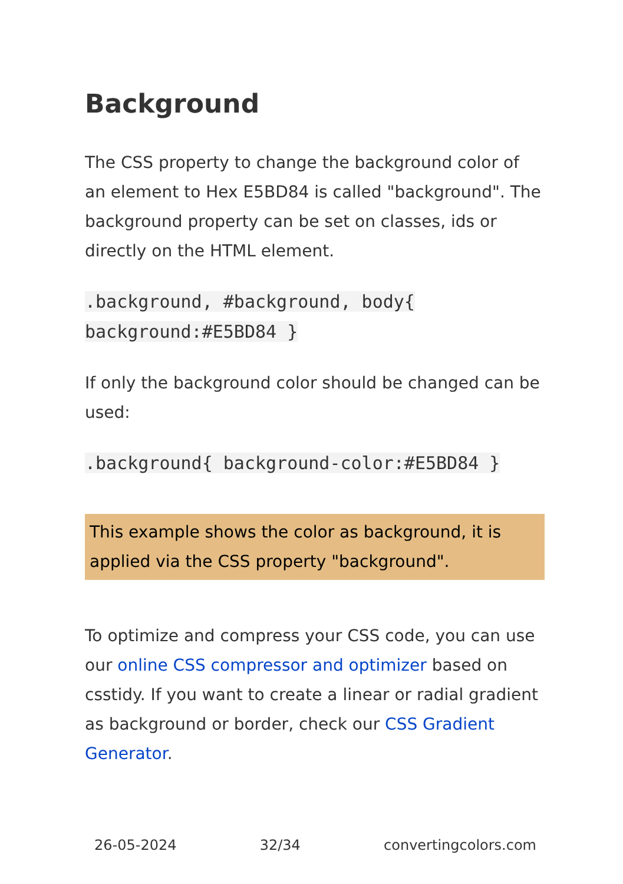Background
The CSS property to change the background color of an element to Hex E5BD84 is called "background". The background property can be set on classes, ids or directly on the HTML element.
.background, #background, body{ background:#E5BD84 }
If only the background color should be changed can be used:
.background{ background-color:#E5BD84 }
This example shows the color as background, it is applied via the CSS property "background".
To optimize and compress your CSS code, you can use our online CSS compressor and optimizer based on csstidy. If you want to create a linear or radial gradient as background or border, check our CSS Gradient Generator.
26-05-2024 32/34 convertingcolors.com